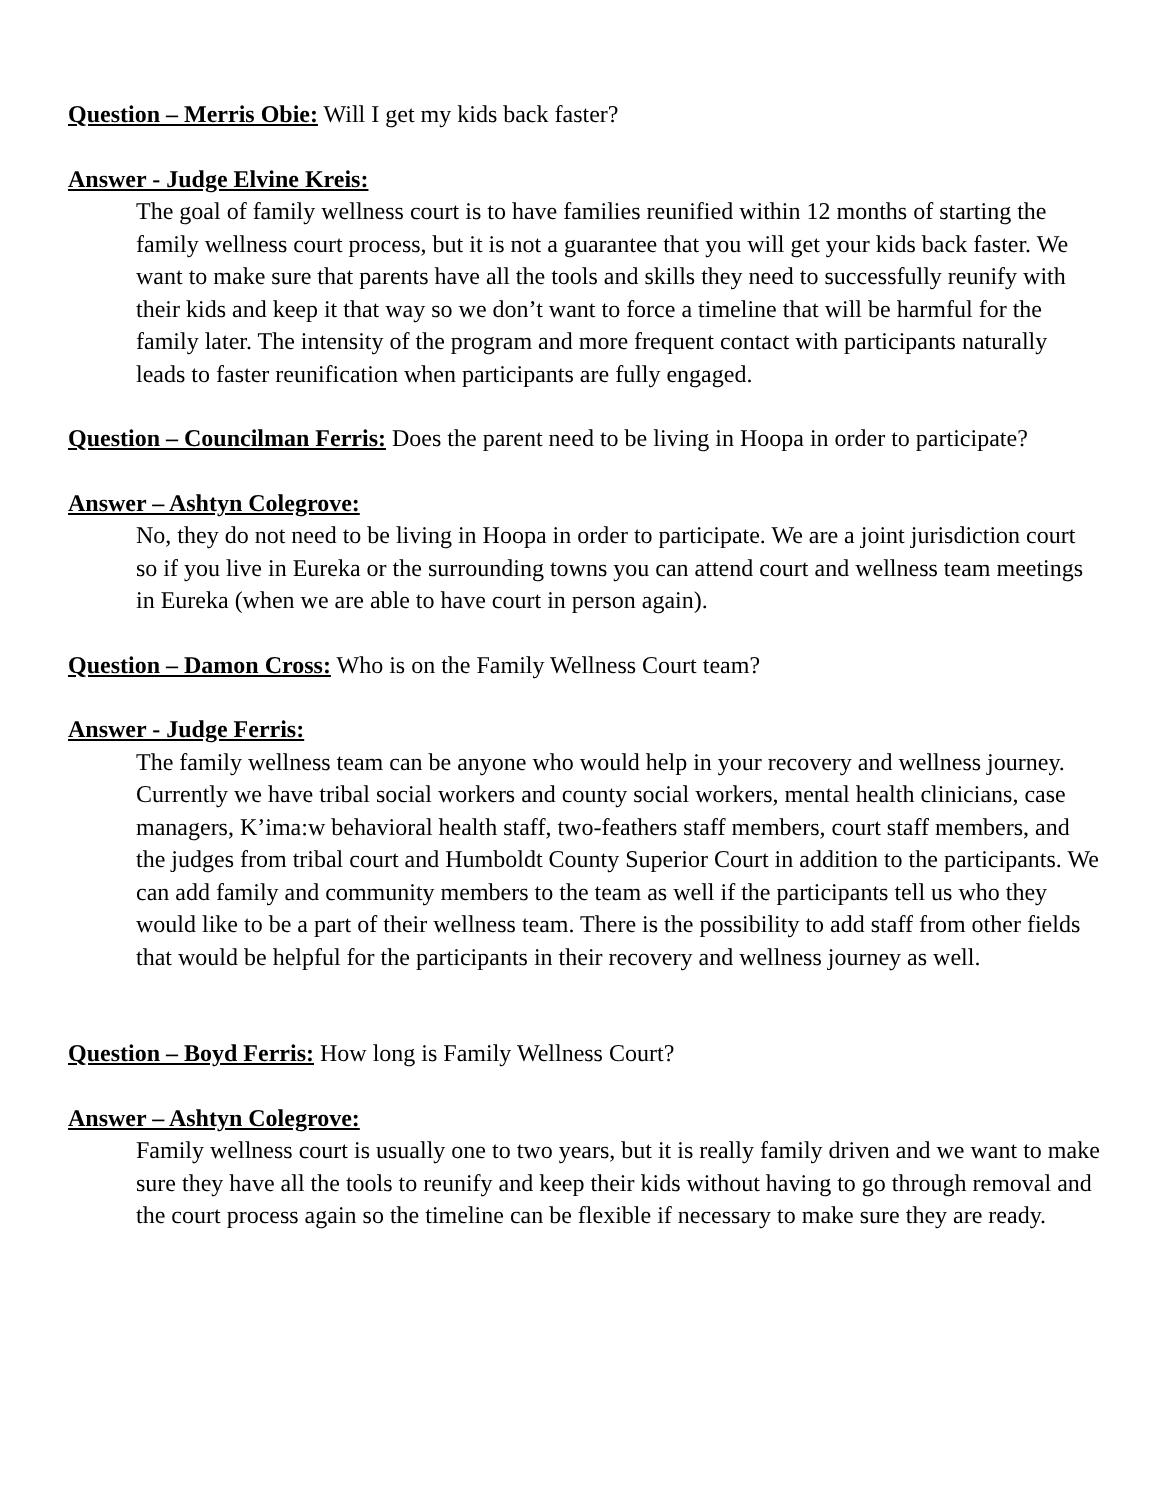Question – Merris Obie: Will I get my kids back faster?
Answer - Judge Elvine Kreis:
The goal of family wellness court is to have families reunified within 12 months of starting the family wellness court process, but it is not a guarantee that you will get your kids back faster. We want to make sure that parents have all the tools and skills they need to successfully reunify with their kids and keep it that way so we don’t want to force a timeline that will be harmful for the family later. The intensity of the program and more frequent contact with participants naturally leads to faster reunification when participants are fully engaged.
Question – Councilman Ferris: Does the parent need to be living in Hoopa in order to participate?
Answer – Ashtyn Colegrove:
No, they do not need to be living in Hoopa in order to participate. We are a joint jurisdiction court so if you live in Eureka or the surrounding towns you can attend court and wellness team meetings in Eureka (when we are able to have court in person again).
Question – Damon Cross: Who is on the Family Wellness Court team?
Answer - Judge Ferris:
The family wellness team can be anyone who would help in your recovery and wellness journey. Currently we have tribal social workers and county social workers, mental health clinicians, case managers, K’ima:w behavioral health staff, two-feathers staff members, court staff members, and the judges from tribal court and Humboldt County Superior Court in addition to the participants. We can add family and community members to the team as well if the participants tell us who they would like to be a part of their wellness team. There is the possibility to add staff from other fields that would be helpful for the participants in their recovery and wellness journey as well.
Question – Boyd Ferris: How long is Family Wellness Court?
Answer – Ashtyn Colegrove:
Family wellness court is usually one to two years, but it is really family driven and we want to make sure they have all the tools to reunify and keep their kids without having to go through removal and the court process again so the timeline can be flexible if necessary to make sure they are ready.